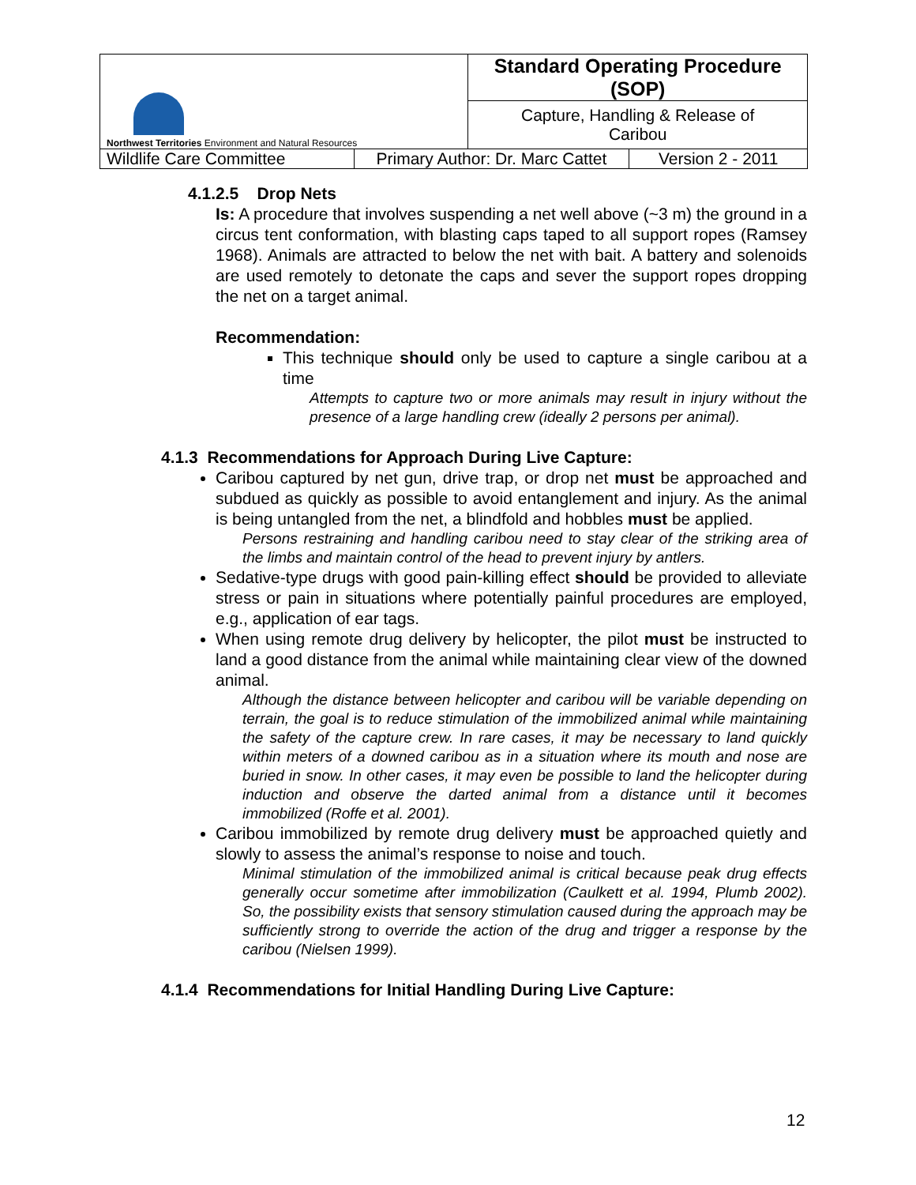| Northwest Territories Environment and Natural Resources | | Standard Operating Procedure (SOP) | |
| | | Capture, Handling & Release of Caribou | |
| Wildlife Care Committee | Primary Author: Dr. Marc Cattet | | Version 2 - 2011 |
4.1.2.5 Drop Nets
Is: A procedure that involves suspending a net well above (~3 m) the ground in a circus tent conformation, with blasting caps taped to all support ropes (Ramsey 1968). Animals are attracted to below the net with bait. A battery and solenoids are used remotely to detonate the caps and sever the support ropes dropping the net on a target animal.
Recommendation:
This technique should only be used to capture a single caribou at a time
Attempts to capture two or more animals may result in injury without the presence of a large handling crew (ideally 2 persons per animal).
4.1.3 Recommendations for Approach During Live Capture:
Caribou captured by net gun, drive trap, or drop net must be approached and subdued as quickly as possible to avoid entanglement and injury. As the animal is being untangled from the net, a blindfold and hobbles must be applied.
Persons restraining and handling caribou need to stay clear of the striking area of the limbs and maintain control of the head to prevent injury by antlers.
Sedative-type drugs with good pain-killing effect should be provided to alleviate stress or pain in situations where potentially painful procedures are employed, e.g., application of ear tags.
When using remote drug delivery by helicopter, the pilot must be instructed to land a good distance from the animal while maintaining clear view of the downed animal.
Although the distance between helicopter and caribou will be variable depending on terrain, the goal is to reduce stimulation of the immobilized animal while maintaining the safety of the capture crew. In rare cases, it may be necessary to land quickly within meters of a downed caribou as in a situation where its mouth and nose are buried in snow. In other cases, it may even be possible to land the helicopter during induction and observe the darted animal from a distance until it becomes immobilized (Roffe et al. 2001).
Caribou immobilized by remote drug delivery must be approached quietly and slowly to assess the animal’s response to noise and touch.
Minimal stimulation of the immobilized animal is critical because peak drug effects generally occur sometime after immobilization (Caulkett et al. 1994, Plumb 2002). So, the possibility exists that sensory stimulation caused during the approach may be sufficiently strong to override the action of the drug and trigger a response by the caribou (Nielsen 1999).
4.1.4 Recommendations for Initial Handling During Live Capture:
12